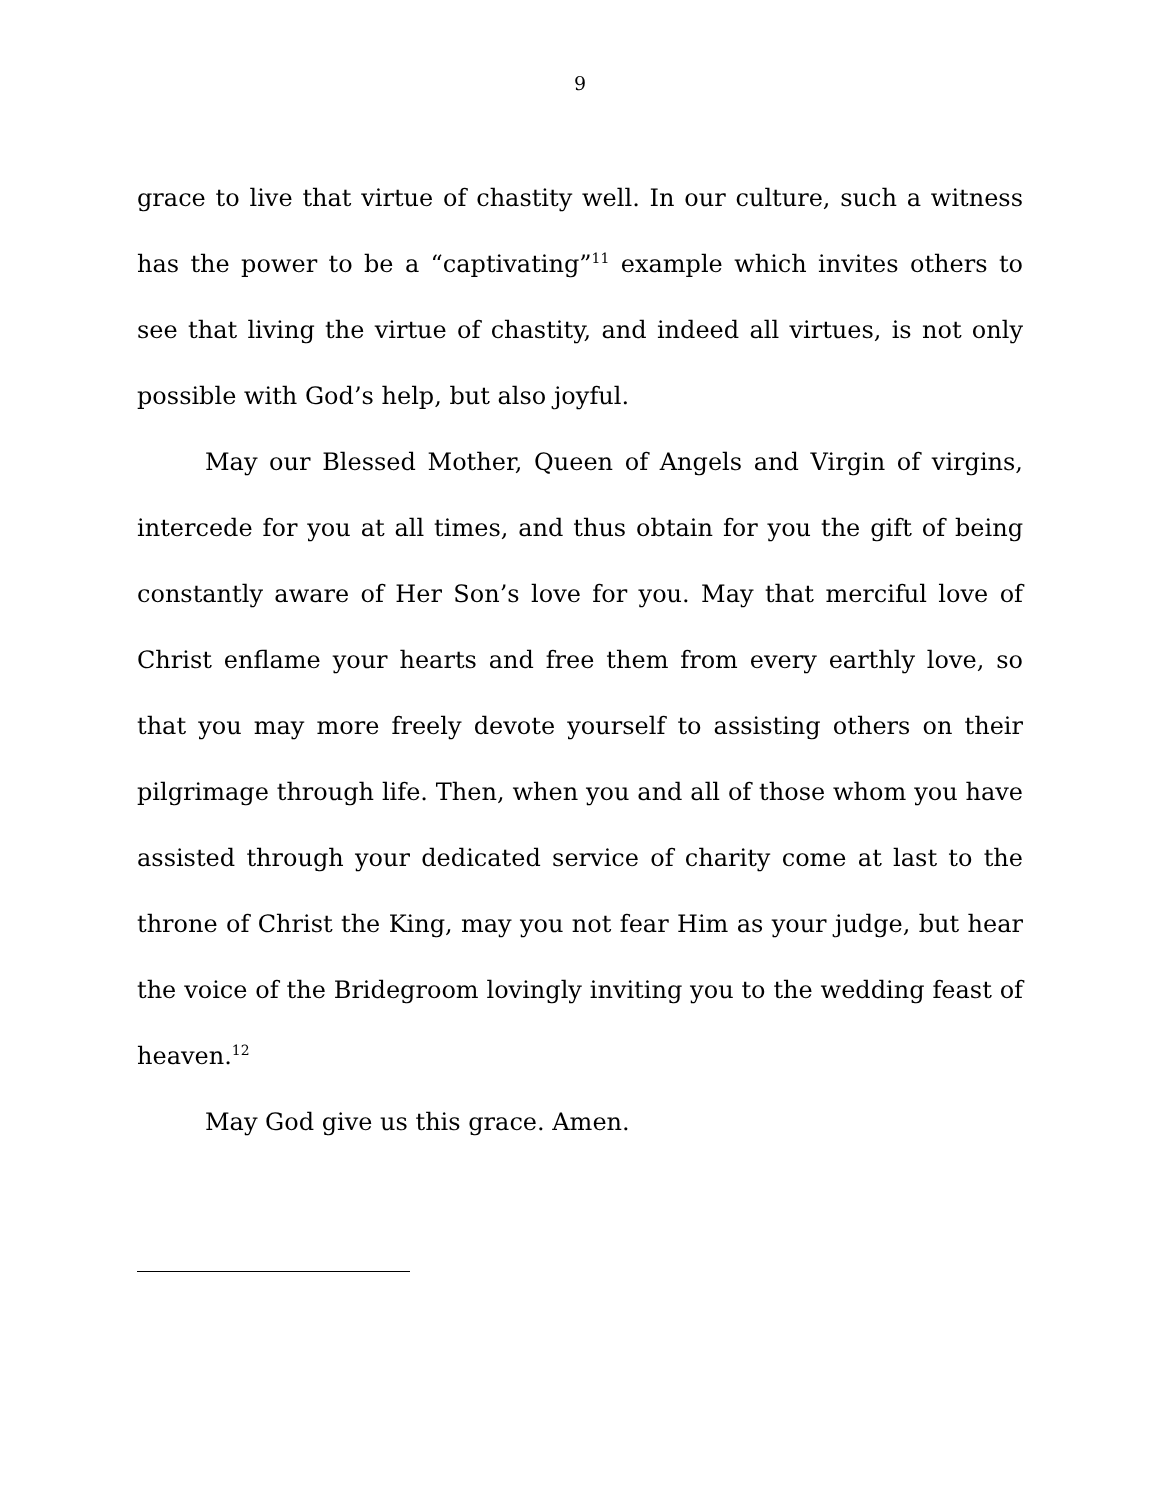9
grace to live that virtue of chastity well. In our culture, such a witness has the power to be a “captivating”<sup>11</sup> example which invites others to see that living the virtue of chastity, and indeed all virtues, is not only possible with God’s help, but also joyful.
May our Blessed Mother, Queen of Angels and Virgin of virgins, intercede for you at all times, and thus obtain for you the gift of being constantly aware of Her Son’s love for you. May that merciful love of Christ enflame your hearts and free them from every earthly love, so that you may more freely devote yourself to assisting others on their pilgrimage through life. Then, when you and all of those whom you have assisted through your dedicated service of charity come at last to the throne of Christ the King, may you not fear Him as your judge, but hear the voice of the Bridegroom lovingly inviting you to the wedding feast of heaven.<sup>12</sup>
May God give us this grace. Amen.